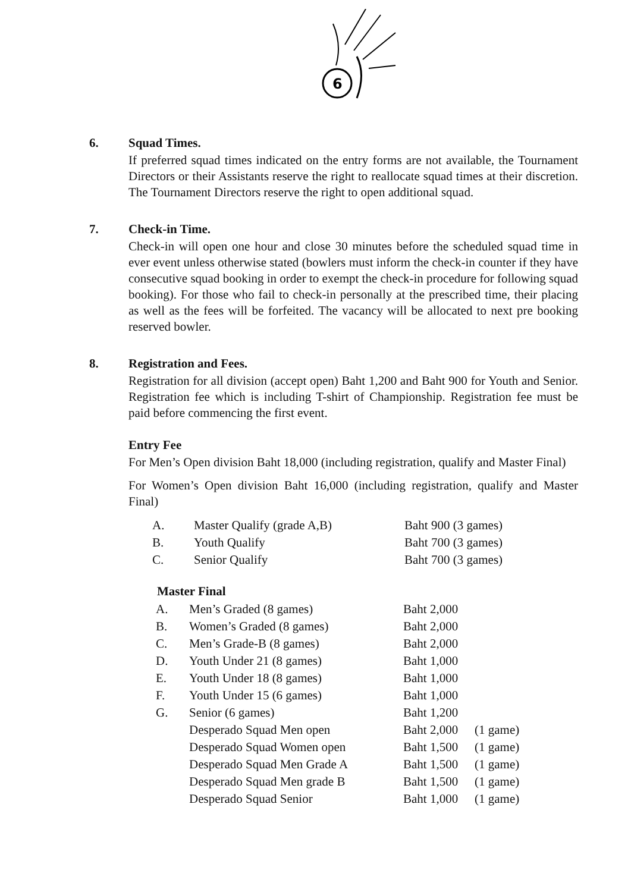6
6. Squad Times.
If preferred squad times indicated on the entry forms are not available, the Tournament Directors or their Assistants reserve the right to reallocate squad times at their discretion. The Tournament Directors reserve the right to open additional squad.
7. Check-in Time.
Check-in will open one hour and close 30 minutes before the scheduled squad time in ever event unless otherwise stated (bowlers must inform the check-in counter if they have consecutive squad booking in order to exempt the check-in procedure for following squad booking). For those who fail to check-in personally at the prescribed time, their placing as well as the fees will be forfeited. The vacancy will be allocated to next pre booking reserved bowler.
8. Registration and Fees.
Registration for all division (accept open) Baht 1,200 and Baht 900 for Youth and Senior. Registration fee which is including T-shirt of Championship. Registration fee must be paid before commencing the first event.
Entry Fee
For Men’s Open division Baht 18,000 (including registration, qualify and Master Final)
For Women’s Open division Baht 16,000 (including registration, qualify and Master Final)
| A. | Master Qualify (grade A,B) | Baht 900 (3 games) |
| B. | Youth Qualify | Baht 700 (3 games) |
| C. | Senior Qualify | Baht 700 (3 games) |
Master Final
| A. | Men’s Graded (8 games) | Baht 2,000 | |
| B. | Women’s Graded (8 games) | Baht 2,000 | |
| C. | Men’s Grade-B (8 games) | Baht 2,000 | |
| D. | Youth Under 21 (8 games) | Baht 1,000 | |
| E. | Youth Under 18 (8 games) | Baht 1,000 | |
| F. | Youth Under 15 (6 games) | Baht 1,000 | |
| G. | Senior (6 games) | Baht 1,200 | |
| | Desperado Squad Men open | Baht 2,000 | (1 game) |
| | Desperado Squad Women open | Baht 1,500 | (1 game) |
| | Desperado Squad Men Grade A | Baht 1,500 | (1 game) |
| | Desperado Squad Men grade B | Baht 1,500 | (1 game) |
| | Desperado Squad Senior | Baht 1,000 | (1 game) |